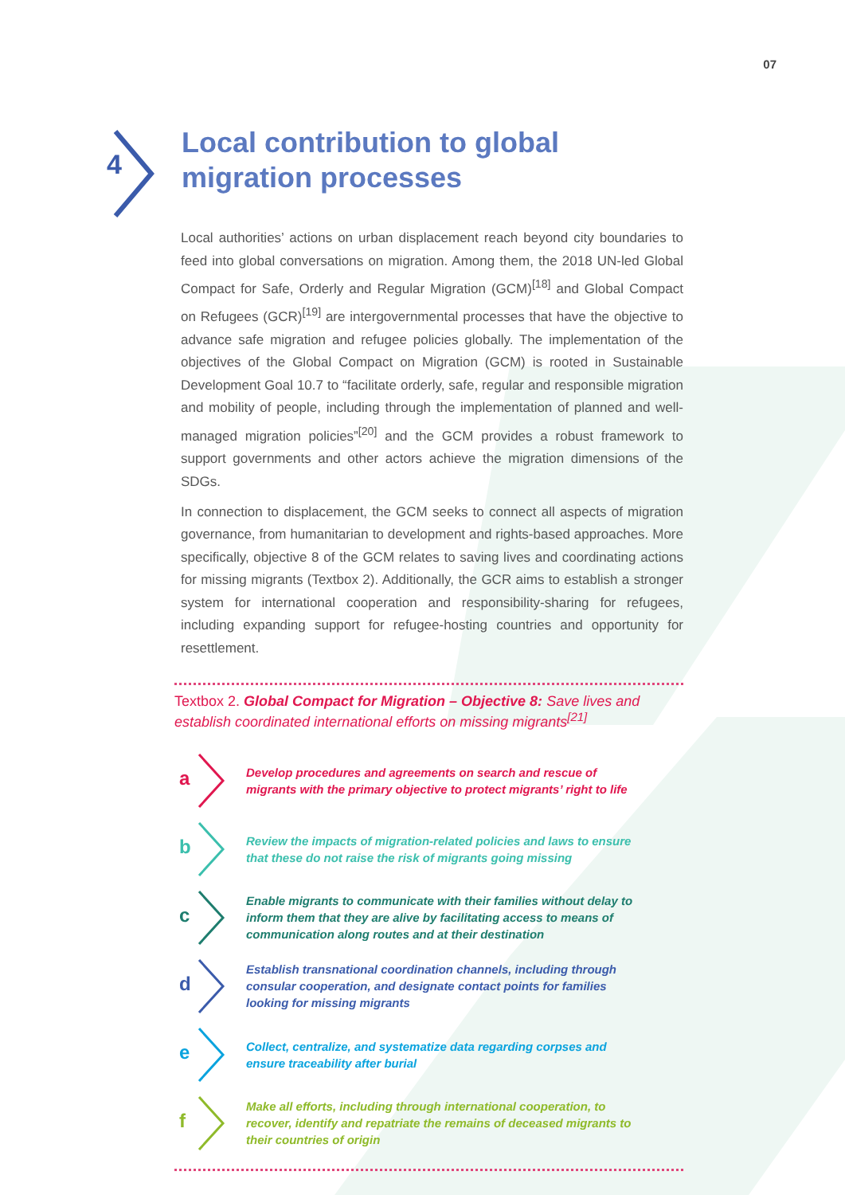07
4
Local contribution to global migration processes
Local authorities’ actions on urban displacement reach beyond city boundaries to feed into global conversations on migration. Among them, the 2018 UN-led Global Compact for Safe, Orderly and Regular Migration (GCM)<sup>[18]</sup> and Global Compact on Refugees (GCR)<sup>[19]</sup> are intergovernmental processes that have the objective to advance safe migration and refugee policies globally. The implementation of the objectives of the Global Compact on Migration (GCM) is rooted in Sustainable Development Goal 10.7 to “facilitate orderly, safe, regular and responsible migration and mobility of people, including through the implementation of planned and well-managed migration policies”<sup>[20]</sup> and the GCM provides a robust framework to support governments and other actors achieve the migration dimensions of the SDGs.
In connection to displacement, the GCM seeks to connect all aspects of migration governance, from humanitarian to development and rights-based approaches. More specifically, objective 8 of the GCM relates to saving lives and coordinating actions for missing migrants (Textbox 2). Additionally, the GCR aims to establish a stronger system for international cooperation and responsibility-sharing for refugees, including expanding support for refugee-hosting countries and opportunity for resettlement.
Textbox 2. Global Compact for Migration – Objective 8: Save lives and establish coordinated international efforts on missing migrants<sup>[21]</sup>
a
Develop procedures and agreements on search and rescue of migrants with the primary objective to protect migrants’ right to life
b
Review the impacts of migration-related policies and laws to ensure that these do not raise the risk of migrants going missing
c
Enable migrants to communicate with their families without delay to inform them that they are alive by facilitating access to means of communication along routes and at their destination
d
Establish transnational coordination channels, including through consular cooperation, and designate contact points for families looking for missing migrants
e
Collect, centralize, and systematize data regarding corpses and ensure traceability after burial
f
Make all efforts, including through international cooperation, to recover, identify and repatriate the remains of deceased migrants to their countries of origin